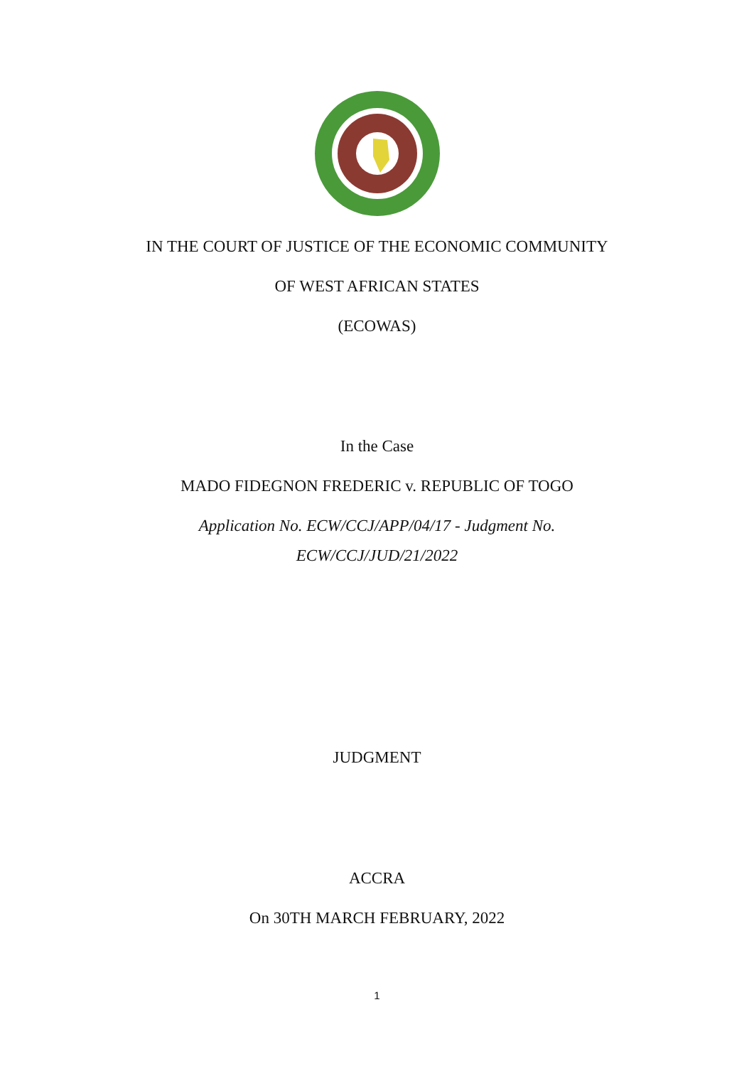IN THE COURT OF JUSTICE OF THE ECONOMIC COMMUNITY
OF WEST AFRICAN STATES
(ECOWAS)
In the Case
MADO FIDEGNON FREDERIC v. REPUBLIC OF TOGO
Application No. ECW/CCJ/APP/04/17 - Judgment No.
ECW/CCJ/JUD/21/2022
JUDGMENT
ACCRA
On 30TH MARCH FEBRUARY, 2022
1